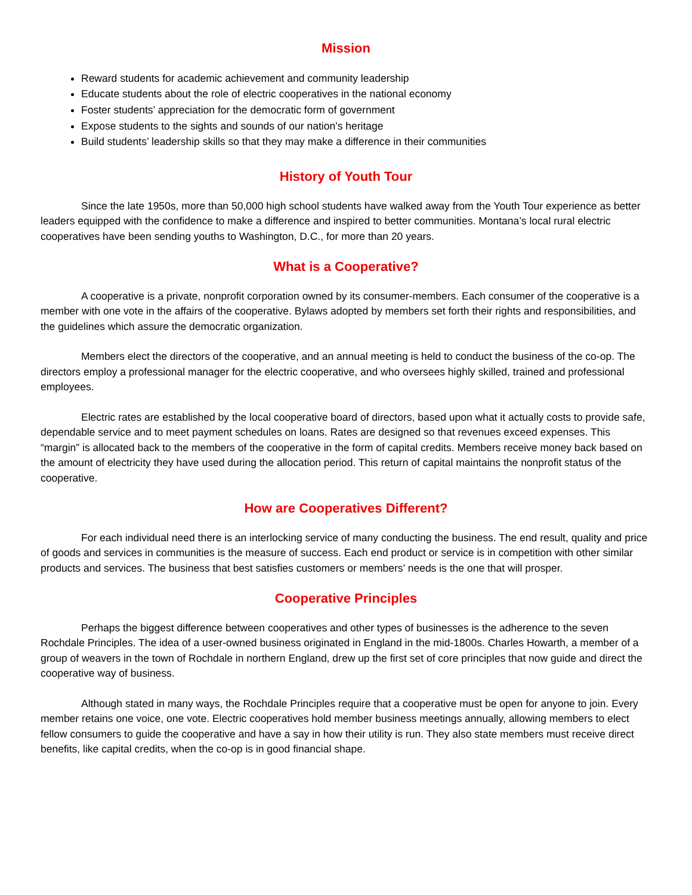Mission
Reward students for academic achievement and community leadership
Educate students about the role of electric cooperatives in the national economy
Foster students’ appreciation for the democratic form of government
Expose students to the sights and sounds of our nation’s heritage
Build students’ leadership skills so that they may make a difference in their communities
History of Youth Tour
Since the late 1950s, more than 50,000 high school students have walked away from the Youth Tour experience as better leaders equipped with the confidence to make a difference and inspired to better communities. Montana’s local rural electric cooperatives have been sending youths to Washington, D.C., for more than 20 years.
What is a Cooperative?
A cooperative is a private, nonprofit corporation owned by its consumer-members. Each consumer of the cooperative is a member with one vote in the affairs of the cooperative. Bylaws adopted by members set forth their rights and responsibilities, and the guidelines which assure the democratic organization.
Members elect the directors of the cooperative, and an annual meeting is held to conduct the business of the co-op. The directors employ a professional manager for the electric cooperative, and who oversees highly skilled, trained and professional employees.
Electric rates are established by the local cooperative board of directors, based upon what it actually costs to provide safe, dependable service and to meet payment schedules on loans. Rates are designed so that revenues exceed expenses. This “margin” is allocated back to the members of the cooperative in the form of capital credits. Members receive money back based on the amount of electricity they have used during the allocation period. This return of capital maintains the nonprofit status of the cooperative.
How are Cooperatives Different?
For each individual need there is an interlocking service of many conducting the business. The end result, quality and price of goods and services in communities is the measure of success. Each end product or service is in competition with other similar products and services. The business that best satisfies customers or members’ needs is the one that will prosper.
Cooperative Principles
Perhaps the biggest difference between cooperatives and other types of businesses is the adherence to the seven Rochdale Principles. The idea of a user-owned business originated in England in the mid-1800s. Charles Howarth, a member of a group of weavers in the town of Rochdale in northern England, drew up the first set of core principles that now guide and direct the cooperative way of business.
Although stated in many ways, the Rochdale Principles require that a cooperative must be open for anyone to join. Every member retains one voice, one vote. Electric cooperatives hold member business meetings annually, allowing members to elect fellow consumers to guide the cooperative and have a say in how their utility is run. They also state members must receive direct benefits, like capital credits, when the co-op is in good financial shape.